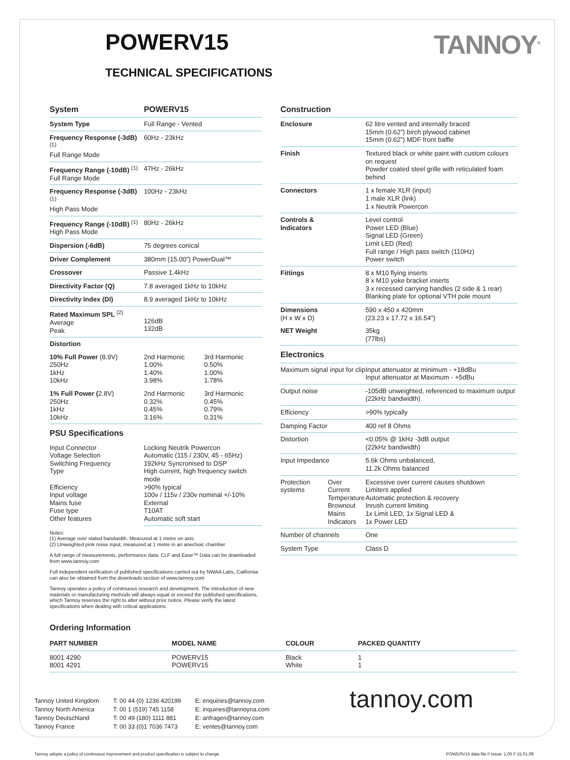POWERV15
TANNOY<sup>®</sup>
TECHNICAL SPECIFICATIONS
| System | POWERV15 | |
| --- | --- | --- |
| System Type | Full Range - Vented | |
| Frequency Response (-3dB) <sup>(1)</sup> Full Range Mode | 60Hz - 23kHz | |
| Frequency Range (-10dB) <sup>(1)</sup> Full Range Mode | 47Hz - 26kHz | |
| Frequency Response (-3dB) <sup>(1)</sup> High Pass Mode | 100Hz - 23kHz | |
| Frequency Range (-10dB) <sup>(1)</sup> High Pass Mode | 80Hz - 26kHz | |
| Dispersion (-6dB) | 75 degrees conical | |
| Driver Complement | 380mm (15.00”) PowerDual™ | |
| Crossover | Passive 1.4kHz | |
| Directivity Factor (Q) | 7.8 averaged 1kHz to 10kHz | |
| Directivity Index (DI) | 8.9 averaged 1kHz to 10kHz | |
| Rated Maximum SPL <sup>(2)</sup> Average Peak | 126dB 132dB | |
| Distortion | | |
| 10% Full Power (8.9V) 250Hz 1kHz 10kHz | 2nd Harmonic 1.00% 1.40% 3.98% | 3rd Harmonic 0.50% 1.00% 1.78% |
| 1% Full Power ( 2.8V) 250Hz 1kHz 10kHz | 2nd Harmonic 0.32% 0.45% 3.16% | 3rd Harmonic 0.45% 0.79% 0.31% |
| PSU Specifications | | |
| Input Connector Voltage Selection Switching Frequency Type Efficiency Input voltage Mains fuse Fuse type Other features | Locking Neutrik Powercon Automatic (115 / 230V, 45 - 65Hz) 192kHz Syncronised to DSP High current, high frequency switch mode >90% typical 100v / 115v / 230v nominal +/-10% External T10AT Automatic soft start | |
Notes:
(1) Average over stated bandwidth. Measured at 1 metre on axis.
(2) Unweighted pink noise input, measured at 1 metre in an anechoic chamber
A full range of measurements, performance data, CLF and Ease™ Data can be downloaded from www.tannoy.com
Full independent verification of published specifications carried out by NWAA Labs, California can also be obtained from the downloads section of www.tannoy.com
Tannoy operates a policy of continuous research and development. The introduction of new materials or manufacturing methods will always equal or exceed the published specifications, which Tannoy reserves the right to alter without prior notice. Please verify the latest specifications when dealing with critical applications.
| Construction | | |
| --- | --- | --- |
| Enclosure | | 62 litre vented and internally braced 15mm (0.62”) birch plywood cabinet 15mm (0.62”) MDF front baffle |
| Finish | | Textured black or white paint with custom colours on request Powder coated steel grille with reticulated foam behind |
| Connectors | | 1 x female XLR (input) 1 male XLR (link) 1 x Neutrik Powercon |
| Controls & Indicators | | Level control Power LED (Blue) Signal LED (Green) Limit LED (Red) Full range / High pass switch (110Hz) Power switch |
| Fittings | | 8 x M10 flying inserts 8 x M10 yoke bracket inserts 3 x recessed carrying handles (2 side & 1 rear) Blanking plate for optional VTH pole mount |
| Dimensions (H x W x D) | | 590 x 450 x 420mm (23.23 x 17.72 x 16.54”) |
| NET Weight | | 35kg (77lbs) |
| Electronics | | |
| Maximum signal input for clip | | Input attenuator at minimum - +18dBu Input attenuator at Maximum - +5dBu |
| Output noise | | -105dB unweighted, referenced to maximum output (22kHz bandwidth) |
| Efficiency | | >90% typically |
| Damping Factor | | 400 ref 8 Ohms |
| Distortion | | <0.05% @ 1kHz -3dB output (22kHz bandwidth) |
| Input Impedance | | 5.6k Ohms unbalanced, 11.2k Ohms balanced |
| Protection systems | Over Current Temperature Brownout Mains Indicators | Excessive over current causes shutdown Limiters applied Automatic protection & recovery Inrush current limiting 1x Limit LED, 1x Signal LED & 1x Power LED |
| Number of channels | | One |
| System Type | | Class D |
Ordering Information
| PART NUMBER | MODEL NAME | COLOUR | PACKED QUANTITY |
| --- | --- | --- | --- |
| 8001 4290 8001 4291 | POWERV15 POWERV15 | Black White | 1 1 |
Tannoy United Kingdom
Tannoy North America
Tannoy Deutschland
Tannoy France
T: 00 44 (0) 1236 420199
T: 00 1 (519) 745 1158
T: 00 49 (180) 1111 881
T: 00 33 (0)1 7036 7473
E: enquiries@tannoy.com
E: inquiries@tannoyna.com
E: anfragen@tannoy.com
E: ventes@tannoy.com
tannoy.com
Tannoy adopts a policy of continuous improvement and product specification is subject to change POWERV15 data file // Issue: 1.06 // 15.01.08